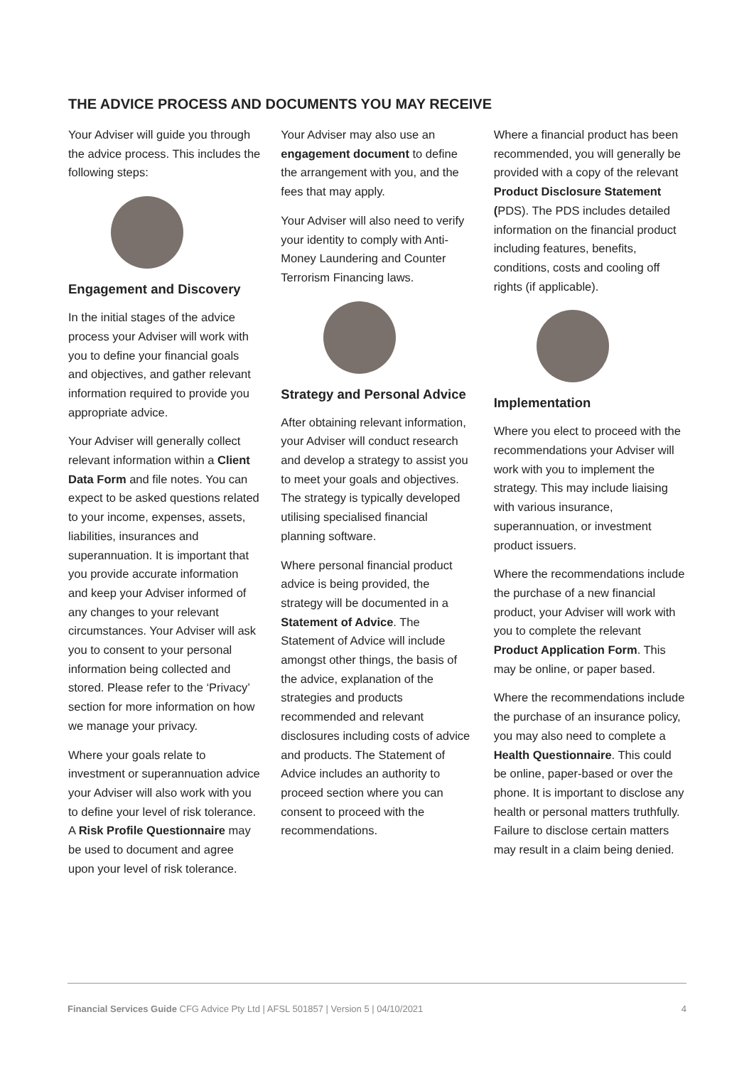THE ADVICE PROCESS AND DOCUMENTS YOU MAY RECEIVE
Your Adviser will guide you through the advice process. This includes the following steps:
Engagement and Discovery
In the initial stages of the advice process your Adviser will work with you to define your financial goals and objectives, and gather relevant information required to provide you appropriate advice.
Your Adviser will generally collect relevant information within a Client Data Form and file notes. You can expect to be asked questions related to your income, expenses, assets, liabilities, insurances and superannuation. It is important that you provide accurate information and keep your Adviser informed of any changes to your relevant circumstances. Your Adviser will ask you to consent to your personal information being collected and stored. Please refer to the ‘Privacy’ section for more information on how we manage your privacy.
Where your goals relate to investment or superannuation advice your Adviser will also work with you to define your level of risk tolerance. A Risk Profile Questionnaire may be used to document and agree upon your level of risk tolerance.
Your Adviser may also use an engagement document to define the arrangement with you, and the fees that may apply.
Your Adviser will also need to verify your identity to comply with Anti-Money Laundering and Counter Terrorism Financing laws.
Strategy and Personal Advice
After obtaining relevant information, your Adviser will conduct research and develop a strategy to assist you to meet your goals and objectives. The strategy is typically developed utilising specialised financial planning software.
Where personal financial product advice is being provided, the strategy will be documented in a Statement of Advice. The Statement of Advice will include amongst other things, the basis of the advice, explanation of the strategies and products recommended and relevant disclosures including costs of advice and products. The Statement of Advice includes an authority to proceed section where you can consent to proceed with the recommendations.
Where a financial product has been recommended, you will generally be provided with a copy of the relevant Product Disclosure Statement (PDS). The PDS includes detailed information on the financial product including features, benefits, conditions, costs and cooling off rights (if applicable).
Implementation
Where you elect to proceed with the recommendations your Adviser will work with you to implement the strategy. This may include liaising with various insurance, superannuation, or investment product issuers.
Where the recommendations include the purchase of a new financial product, your Adviser will work with you to complete the relevant Product Application Form. This may be online, or paper based.
Where the recommendations include the purchase of an insurance policy, you may also need to complete a Health Questionnaire. This could be online, paper-based or over the phone. It is important to disclose any health or personal matters truthfully. Failure to disclose certain matters may result in a claim being denied.
Financial Services Guide CFG Advice Pty Ltd | AFSL 501857 | Version 5 | 04/10/2021 4